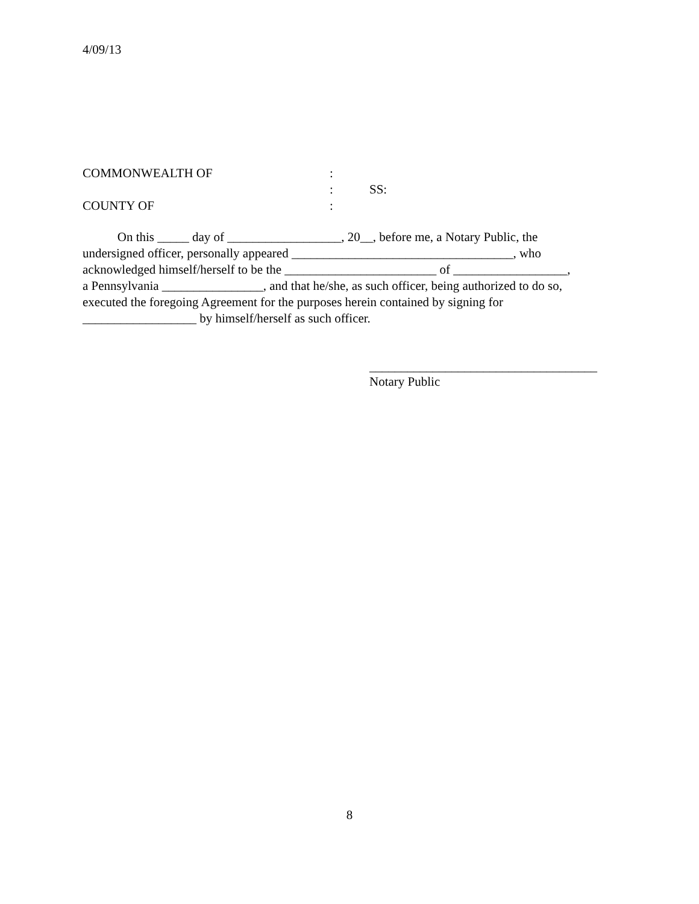4/09/13
COMMONWEALTH OF:
: SS:
COUNTY OF:
On this _____ day of __________________, 20__, before me, a Notary Public, the
undersigned officer, personally appeared ___________________________________, who
acknowledged himself/herself to be the ________________________ of __________________,
a Pennsylvania ________________, and that he/she, as such officer, being authorized to do so,
executed the foregoing Agreement for the purposes herein contained by signing for
__________________ by himself/herself as such officer.
____________________________________
Notary Public
8